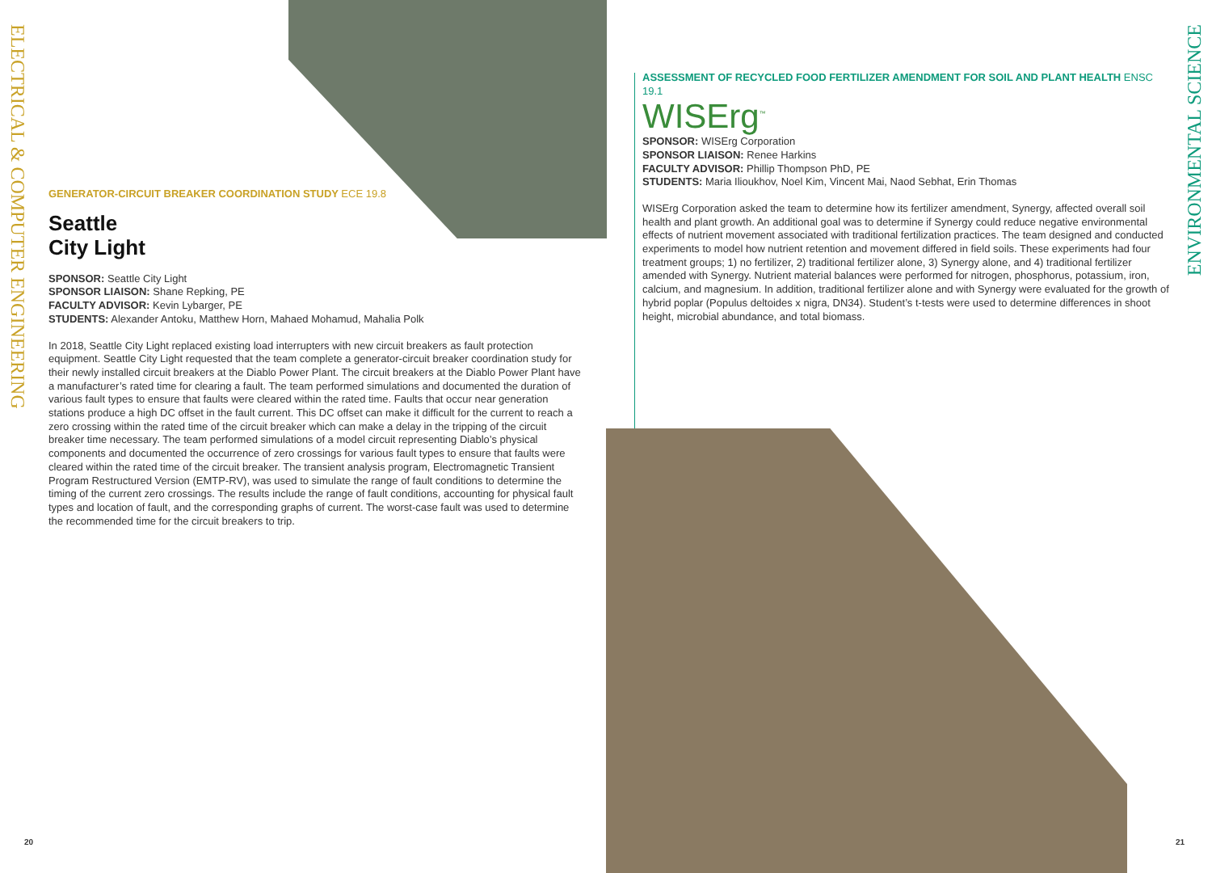ELECTRICAL & COMPUTER ENGINEERING
GENERATOR-CIRCUIT BREAKER COORDINATION STUDY ECE 19.8
Seattle
City Light
SPONSOR: Seattle City Light
SPONSOR LIAISON: Shane Repking, PE
FACULTY ADVISOR: Kevin Lybarger, PE
STUDENTS: Alexander Antoku, Matthew Horn, Mahaed Mohamud, Mahalia Polk
In 2018, Seattle City Light replaced existing load interrupters with new circuit breakers as fault protection equipment. Seattle City Light requested that the team complete a generator-circuit breaker coordination study for their newly installed circuit breakers at the Diablo Power Plant. The circuit breakers at the Diablo Power Plant have a manufacturer’s rated time for clearing a fault. The team performed simulations and documented the duration of various fault types to ensure that faults were cleared within the rated time. Faults that occur near generation stations produce a high DC offset in the fault current. This DC offset can make it difficult for the current to reach a zero crossing within the rated time of the circuit breaker which can make a delay in the tripping of the circuit breaker time necessary. The team performed simulations of a model circuit representing Diablo’s physical components and documented the occurrence of zero crossings for various fault types to ensure that faults were cleared within the rated time of the circuit breaker. The transient analysis program, Electromagnetic Transient Program Restructured Version (EMTP-RV), was used to simulate the range of fault conditions to determine the timing of the current zero crossings. The results include the range of fault conditions, accounting for physical fault types and location of fault, and the corresponding graphs of current. The worst-case fault was used to determine the recommended time for the circuit breakers to trip.
20
ASSESSMENT OF RECYCLED FOOD FERTILIZER AMENDMENT FOR SOIL AND PLANT HEALTH ENSC 19.1
WISErg<sup>™</sup>
SPONSOR: WISErg Corporation
SPONSOR LIAISON: Renee Harkins
FACULTY ADVISOR: Phillip Thompson PhD, PE
STUDENTS: Maria Ilioukhov, Noel Kim, Vincent Mai, Naod Sebhat, Erin Thomas
WISErg Corporation asked the team to determine how its fertilizer amendment, Synergy, affected overall soil health and plant growth. An additional goal was to determine if Synergy could reduce negative environmental effects of nutrient movement associated with traditional fertilization practices. The team designed and conducted experiments to model how nutrient retention and movement differed in field soils. These experiments had four treatment groups; 1) no fertilizer, 2) traditional fertilizer alone, 3) Synergy alone, and 4) traditional fertilizer amended with Synergy. Nutrient material balances were performed for nitrogen, phosphorus, potassium, iron, calcium, and magnesium. In addition, traditional fertilizer alone and with Synergy were evaluated for the growth of hybrid poplar (Populus deltoides x nigra, DN34). Student’s t-tests were used to determine differences in shoot height, microbial abundance, and total biomass.
ENVIRONMENTAL SCIENCE
21